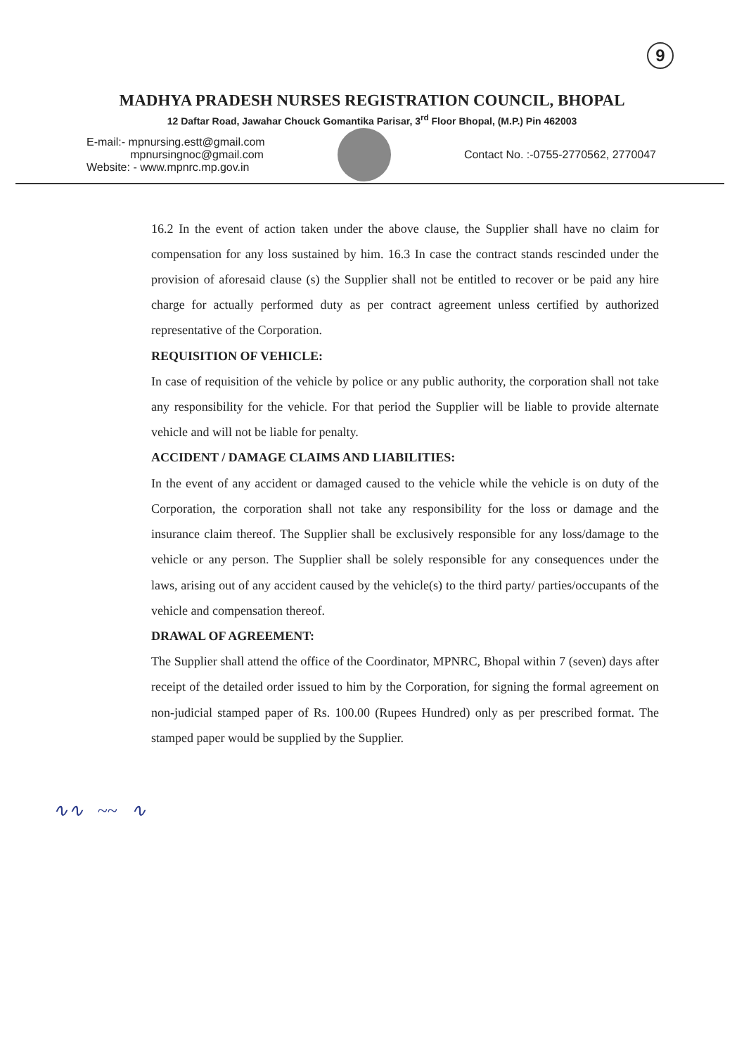9
MADHYA PRADESH NURSES REGISTRATION COUNCIL, BHOPAL
12 Daftar Road, Jawahar Chouck Gomantika Parisar, 3<sup>rd</sup> Floor Bhopal, (M.P.) Pin 462003
E-mail:- mpnursing.estt@gmail.com
mpnursingnoc@gmail.com
Website: - www.mpnrc.mp.gov.in
Contact No. :-0755-2770562, 2770047
16.2 In the event of action taken under the above clause, the Supplier shall have no claim for compensation for any loss sustained by him. 16.3 In case the contract stands rescinded under the provision of aforesaid clause (s) the Supplier shall not be entitled to recover or be paid any hire charge for actually performed duty as per contract agreement unless certified by authorized representative of the Corporation.
REQUISITION OF VEHICLE:
In case of requisition of the vehicle by police or any public authority, the corporation shall not take any responsibility for the vehicle. For that period the Supplier will be liable to provide alternate vehicle and will not be liable for penalty.
ACCIDENT / DAMAGE CLAIMS AND LIABILITIES:
In the event of any accident or damaged caused to the vehicle while the vehicle is on duty of the Corporation, the corporation shall not take any responsibility for the loss or damage and the insurance claim thereof. The Supplier shall be exclusively responsible for any loss/damage to the vehicle or any person. The Supplier shall be solely responsible for any consequences under the laws, arising out of any accident caused by the vehicle(s) to the third party/ parties/occupants of the vehicle and compensation thereof.
DRAWAL OF AGREEMENT:
The Supplier shall attend the office of the Coordinator, MPNRC, Bhopal within 7 (seven) days after receipt of the detailed order issued to him by the Corporation, for signing the formal agreement on non-judicial stamped paper of Rs. 100.00 (Rupees Hundred) only as per prescribed format. The stamped paper would be supplied by the Supplier.
∿∿ ~~ ∿